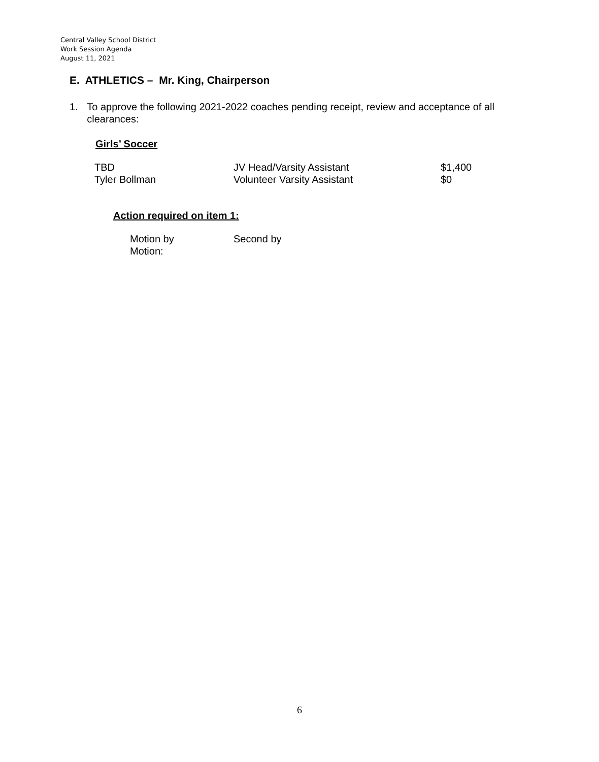Central Valley School District
Work Session Agenda
August 11, 2021
E. ATHLETICS – Mr. King, Chairperson
1. To approve the following 2021-2022 coaches pending receipt, review and acceptance of all clearances:
Girls’ Soccer
| TBD | JV Head/Varsity Assistant | $1,400 |
| Tyler Bollman | Volunteer Varsity Assistant | $0 |
Action required on item 1:
Motion by Second by
Motion:
6